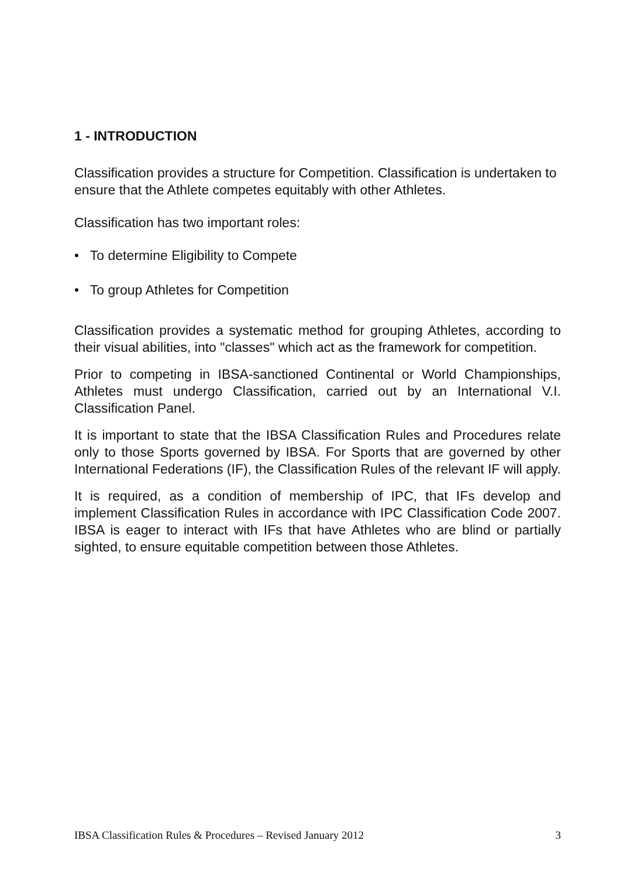1 - INTRODUCTION
Classification provides a structure for Competition. Classification is undertaken to ensure that the Athlete competes equitably with other Athletes.
Classification has two important roles:
• To determine Eligibility to Compete
• To group Athletes for Competition
Classification provides a systematic method for grouping Athletes, according to their visual abilities, into "classes" which act as the framework for competition.
Prior to competing in IBSA-sanctioned Continental or World Championships, Athletes must undergo Classification, carried out by an International V.I. Classification Panel.
It is important to state that the IBSA Classification Rules and Procedures relate only to those Sports governed by IBSA. For Sports that are governed by other International Federations (IF), the Classification Rules of the relevant IF will apply.
It is required, as a condition of membership of IPC, that IFs develop and implement Classification Rules in accordance with IPC Classification Code 2007. IBSA is eager to interact with IFs that have Athletes who are blind or partially sighted, to ensure equitable competition between those Athletes.
IBSA Classification Rules & Procedures – Revised January 2012 3